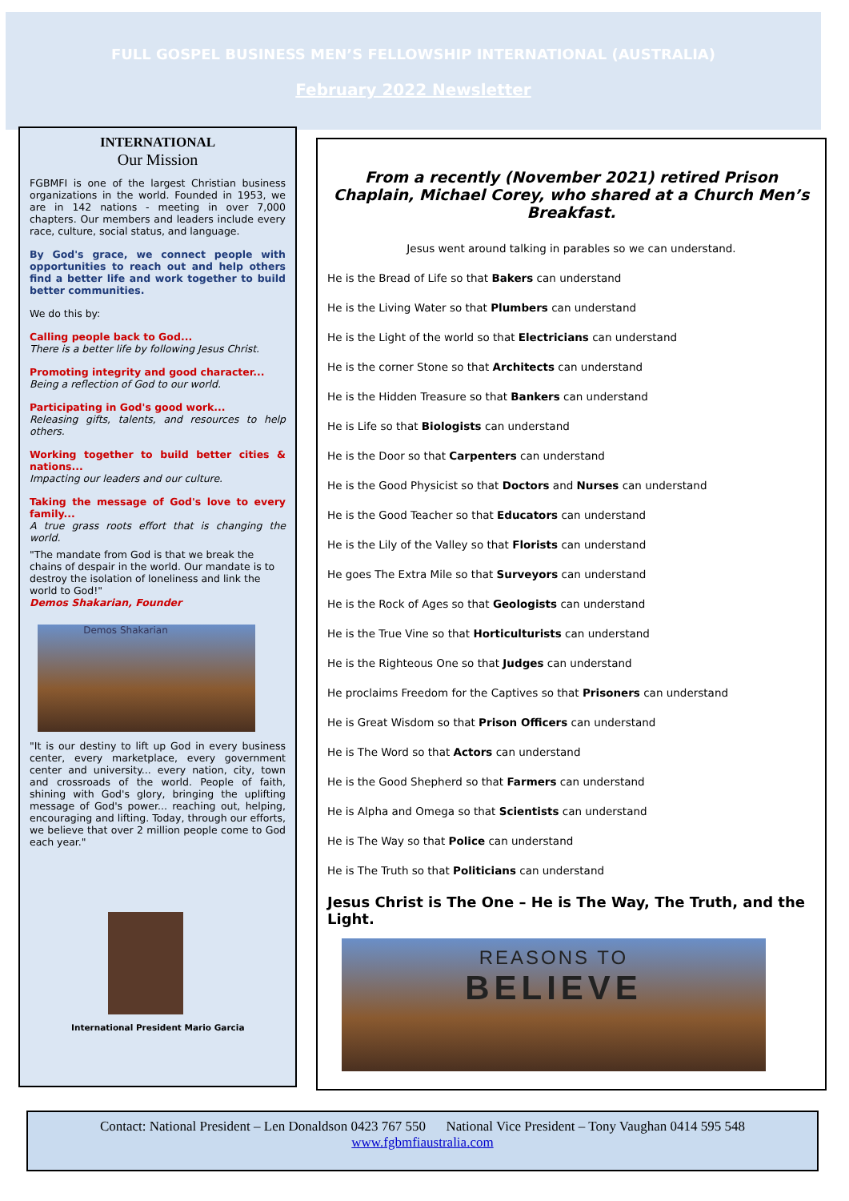FULL GOSPEL BUSINESS MEN’S FELLOWSHIP INTERNATIONAL (AUSTRALIA)
February 2022 Newsletter
INTERNATIONAL
Our Mission
FGBMFI is one of the largest Christian business organizations in the world. Founded in 1953, we are in 142 nations - meeting in over 7,000 chapters. Our members and leaders include every race, culture, social status, and language.
By God's grace, we connect people with opportunities to reach out and help others find a better life and work together to build better communities.
We do this by:
Calling people back to God...
There is a better life by following Jesus Christ.
Promoting integrity and good character...
Being a reflection of God to our world.
Participating in God's good work...
Releasing gifts, talents, and resources to help others.
Working together to build better cities & nations...
Impacting our leaders and our culture.
Taking the message of God's love to every family...
A true grass roots effort that is changing the world.
"The mandate from God is that we break the chains of despair in the world. Our mandate is to destroy the isolation of loneliness and link the world to God!"
Demos Shakarian, Founder
Demos Shakarian
"It is our destiny to lift up God in every business center, every marketplace, every government center and university... every nation, city, town and crossroads of the world. People of faith, shining with God's glory, bringing the uplifting message of God's power... reaching out, helping, encouraging and lifting. Today, through our efforts, we believe that over 2 million people come to God each year."
International President Mario Garcia
From a recently (November 2021) retired Prison Chaplain, Michael Corey, who shared at a Church Men’s Breakfast.
Jesus went around talking in parables so we can understand.
He is the Bread of Life so that Bakers can understand
He is the Living Water so that Plumbers can understand
He is the Light of the world so that Electricians can understand
He is the corner Stone so that Architects can understand
He is the Hidden Treasure so that Bankers can understand
He is Life so that Biologists can understand
He is the Door so that Carpenters can understand
He is the Good Physicist so that Doctors and Nurses can understand
He is the Good Teacher so that Educators can understand
He is the Lily of the Valley so that Florists can understand
He goes The Extra Mile so that Surveyors can understand
He is the Rock of Ages so that Geologists can understand
He is the True Vine so that Horticulturists can understand
He is the Righteous One so that Judges can understand
He proclaims Freedom for the Captives so that Prisoners can understand
He is Great Wisdom so that Prison Officers can understand
He is The Word so that Actors can understand
He is the Good Shepherd so that Farmers can understand
He is Alpha and Omega so that Scientists can understand
He is The Way so that Police can understand
He is The Truth so that Politicians can understand
Jesus Christ is The One – He is The Way, The Truth, and the Light.
REASONS TO
BELIEVE
Contact: National President – Len Donaldson 0423 767 550 National Vice President – Tony Vaughan 0414 595 548
www.fgbmfiaustralia.com